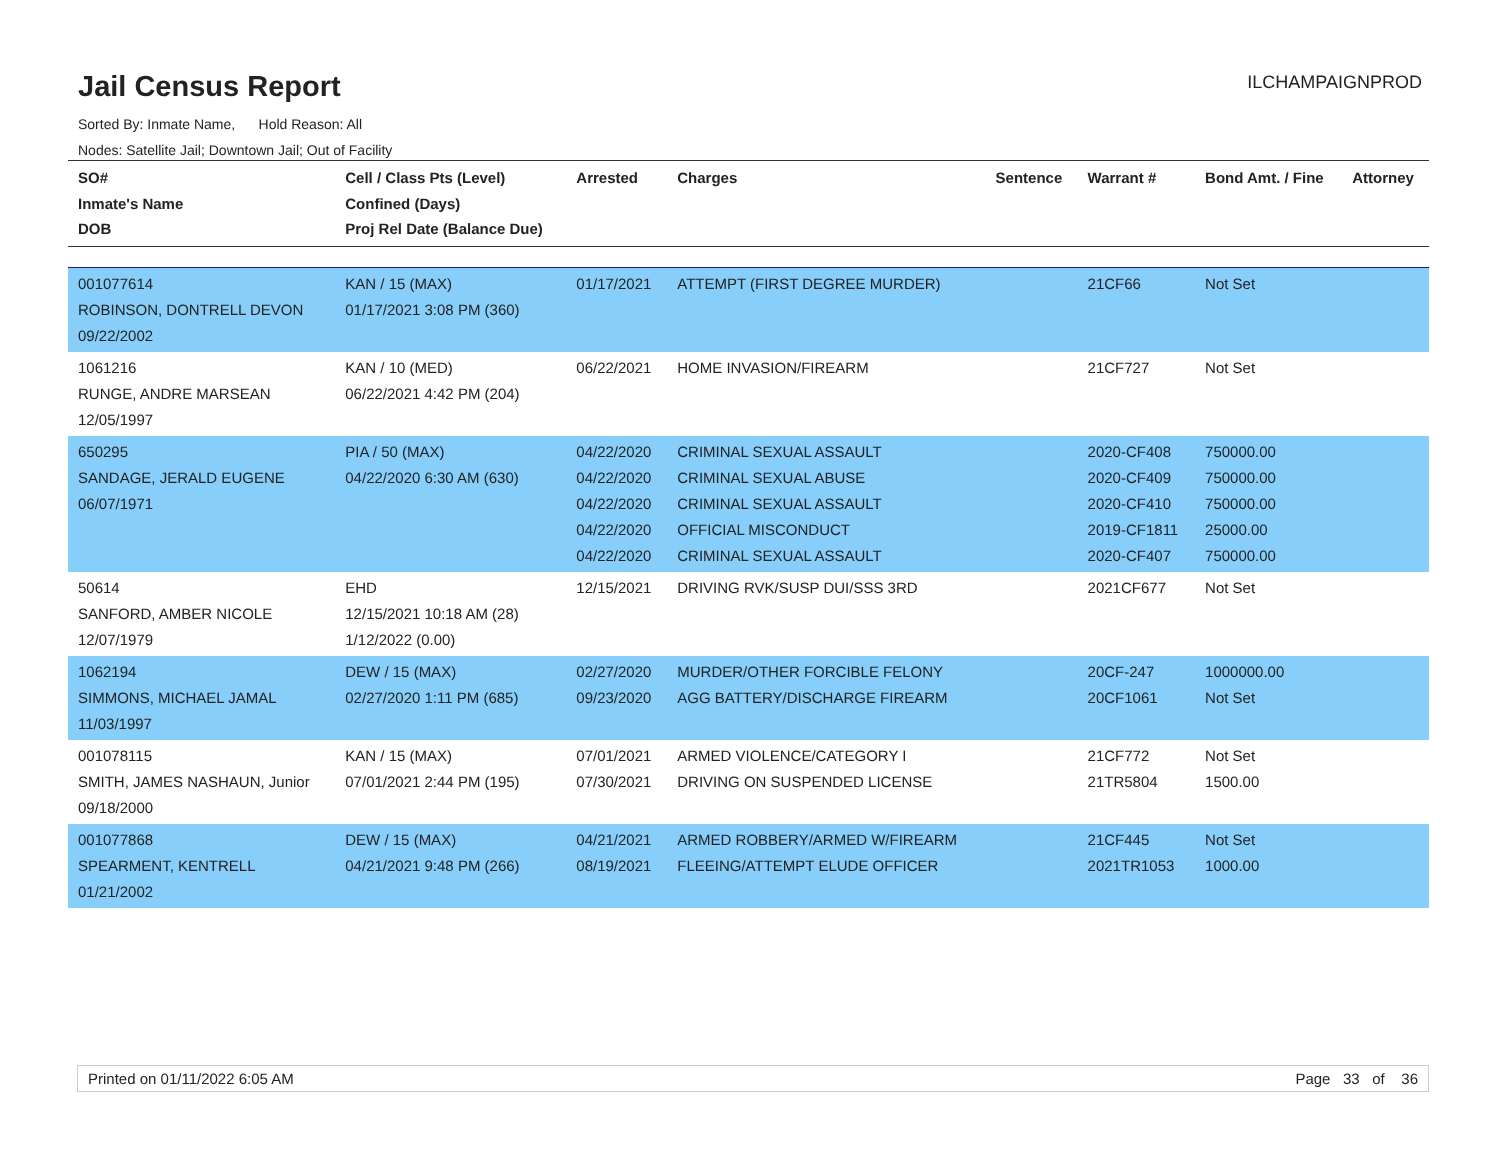Jail Census Report
ILCHAMPAIGNPROD
Sorted By: Inmate Name, Hold Reason: All
Nodes: Satellite Jail; Downtown Jail; Out of Facility
| SO# Inmate's Name DOB | Cell / Class Pts (Level) Confined (Days) Proj Rel Date (Balance Due) | Arrested | Charges | Sentence | Warrant # | Bond Amt. / Fine | Attorney |
| --- | --- | --- | --- | --- | --- | --- | --- |
| 001077614 ROBINSON, DONTRELL DEVON 09/22/2002 | KAN / 15 (MAX) 01/17/2021 3:08 PM (360) | 01/17/2021 | ATTEMPT (FIRST DEGREE MURDER) | | 21CF66 | Not Set | |
| 1061216 RUNGE, ANDRE MARSEAN 12/05/1997 | KAN / 10 (MED) 06/22/2021 4:42 PM (204) | 06/22/2021 | HOME INVASION/FIREARM | | 21CF727 | Not Set | |
| 650295 SANDAGE, JERALD EUGENE 06/07/1971 | PIA / 50 (MAX) 04/22/2020 6:30 AM (630) | 04/22/2020 04/22/2020 04/22/2020 04/22/2020 04/22/2020 | CRIMINAL SEXUAL ASSAULT CRIMINAL SEXUAL ABUSE CRIMINAL SEXUAL ASSAULT OFFICIAL MISCONDUCT CRIMINAL SEXUAL ASSAULT | | 2020-CF408 2020-CF409 2020-CF410 2019-CF1811 2020-CF407 | 750000.00 750000.00 750000.00 25000.00 750000.00 | |
| 50614 SANFORD, AMBER NICOLE 12/07/1979 | EHD 12/15/2021 10:18 AM (28) 1/12/2022 (0.00) | 12/15/2021 | DRIVING RVK/SUSP DUI/SSS 3RD | | 2021CF677 | Not Set | |
| 1062194 SIMMONS, MICHAEL JAMAL 11/03/1997 | DEW / 15 (MAX) 02/27/2020 1:11 PM (685) | 02/27/2020 09/23/2020 | MURDER/OTHER FORCIBLE FELONY AGG BATTERY/DISCHARGE FIREARM | | 20CF-247 20CF1061 | 1000000.00 Not Set | |
| 001078115 SMITH, JAMES NASHAUN, Junior 09/18/2000 | KAN / 15 (MAX) 07/01/2021 2:44 PM (195) | 07/01/2021 07/30/2021 | ARMED VIOLENCE/CATEGORY I DRIVING ON SUSPENDED LICENSE | | 21CF772 21TR5804 | Not Set 1500.00 | |
| 001077868 SPEARMENT, KENTRELL 01/21/2002 | DEW / 15 (MAX) 04/21/2021 9:48 PM (266) | 04/21/2021 08/19/2021 | ARMED ROBBERY/ARMED W/FIREARM FLEEING/ATTEMPT ELUDE OFFICER | | 21CF445 2021TR1053 | Not Set 1000.00 | |
Printed on 01/11/2022 6:05 AM Page 33 of 36